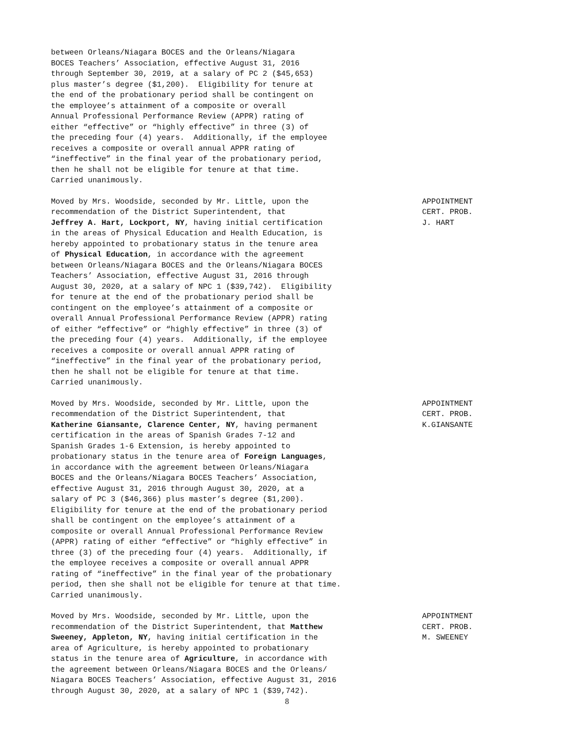between Orleans/Niagara BOCES and the Orleans/Niagara BOCES Teachers’ Association, effective August 31, 2016 through September 30, 2019, at a salary of PC 2 ($45,653) plus master’s degree ($1,200). Eligibility for tenure at the end of the probationary period shall be contingent on the employee’s attainment of a composite or overall Annual Professional Performance Review (APPR) rating of either “effective” or “highly effective” in three (3) of the preceding four (4) years. Additionally, if the employee receives a composite or overall annual APPR rating of “ineffective” in the final year of the probationary period, then he shall not be eligible for tenure at that time. Carried unanimously.
Moved by Mrs. Woodside, seconded by Mr. Little, upon the recommendation of the District Superintendent, that Jeffrey A. Hart, Lockport, NY, having initial certification in the areas of Physical Education and Health Education, is hereby appointed to probationary status in the tenure area of Physical Education, in accordance with the agreement between Orleans/Niagara BOCES and the Orleans/Niagara BOCES Teachers’ Association, effective August 31, 2016 through August 30, 2020, at a salary of NPC 1 ($39,742). Eligibility for tenure at the end of the probationary period shall be contingent on the employee’s attainment of a composite or overall Annual Professional Performance Review (APPR) rating of either “effective” or “highly effective” in three (3) of the preceding four (4) years. Additionally, if the employee receives a composite or overall annual APPR rating of “ineffective” in the final year of the probationary period, then he shall not be eligible for tenure at that time. Carried unanimously.
APPOINTMENT CERT. PROB. J. HART
Moved by Mrs. Woodside, seconded by Mr. Little, upon the recommendation of the District Superintendent, that Katherine Giansante, Clarence Center, NY, having permanent certification in the areas of Spanish Grades 7-12 and Spanish Grades 1-6 Extension, is hereby appointed to probationary status in the tenure area of Foreign Languages, in accordance with the agreement between Orleans/Niagara BOCES and the Orleans/Niagara BOCES Teachers’ Association, effective August 31, 2016 through August 30, 2020, at a salary of PC 3 ($46,366) plus master’s degree ($1,200). Eligibility for tenure at the end of the probationary period shall be contingent on the employee’s attainment of a composite or overall Annual Professional Performance Review (APPR) rating of either “effective” or “highly effective” in three (3) of the preceding four (4) years. Additionally, if the employee receives a composite or overall annual APPR rating of “ineffective” in the final year of the probationary period, then she shall not be eligible for tenure at that time. Carried unanimously.
APPOINTMENT CERT. PROB. K.GIANSANTE
Moved by Mrs. Woodside, seconded by Mr. Little, upon the recommendation of the District Superintendent, that Matthew Sweeney, Appleton, NY, having initial certification in the area of Agriculture, is hereby appointed to probationary status in the tenure area of Agriculture, in accordance with the agreement between Orleans/Niagara BOCES and the Orleans/ Niagara BOCES Teachers’ Association, effective August 31, 2016 through August 30, 2020, at a salary of NPC 1 ($39,742).
APPOINTMENT CERT. PROB. M. SWEENEY
8